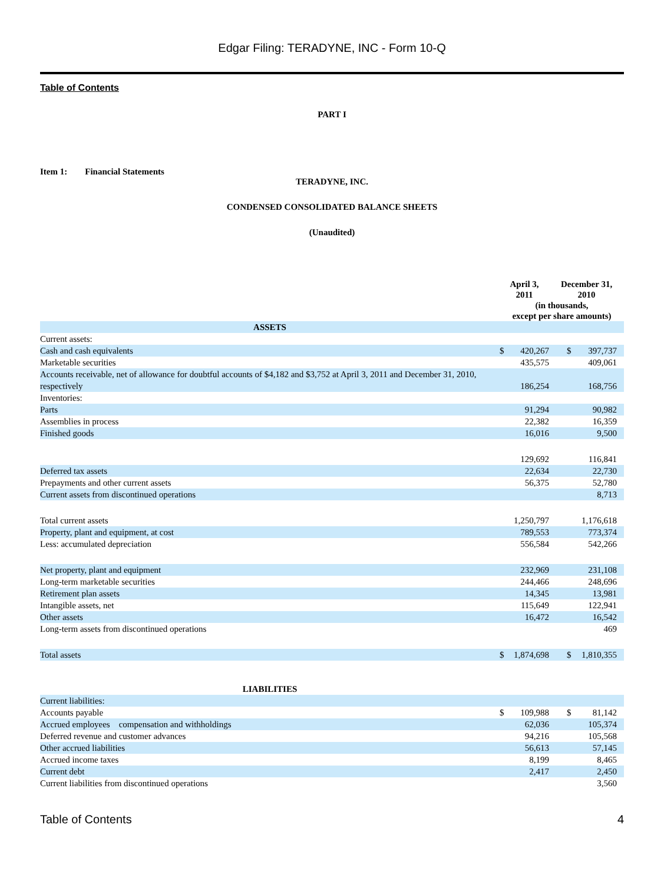Edgar Filing: TERADYNE, INC - Form 10-Q
Table of Contents
PART I
Item 1: Financial Statements
TERADYNE, INC.
CONDENSED CONSOLIDATED BALANCE SHEETS
(Unaudited)
| | April 3, 2011 | | December 31, 2010 | |
| | (in thousands, except per share amounts) | | | |
| ASSETS | | | | |
| Current assets: | | | | |
| Cash and cash equivalents | $ | 420,267 | $ | 397,737 |
| Marketable securities | | 435,575 | | 409,061 |
| Accounts receivable, net of allowance for doubtful accounts of $4,182 and $3,752 at April 3, 2011 and December 31, 2010, respectively | | 186,254 | | 168,756 |
| Inventories: | | | | |
| Parts | | 91,294 | | 90,982 |
| Assemblies in process | | 22,382 | | 16,359 |
| Finished goods | | 16,016 | | 9,500 |
| | | 129,692 | | 116,841 |
| Deferred tax assets | | 22,634 | | 22,730 |
| Prepayments and other current assets | | 56,375 | | 52,780 |
| Current assets from discontinued operations | | | | 8,713 |
| Total current assets | | 1,250,797 | | 1,176,618 |
| Property, plant and equipment, at cost | | 789,553 | | 773,374 |
| Less: accumulated depreciation | | 556,584 | | 542,266 |
| Net property, plant and equipment | | 232,969 | | 231,108 |
| Long-term marketable securities | | 244,466 | | 248,696 |
| Retirement plan assets | | 14,345 | | 13,981 |
| Intangible assets, net | | 115,649 | | 122,941 |
| Other assets | | 16,472 | | 16,542 |
| Long-term assets from discontinued operations | | | | 469 |
| Total assets | $ | 1,874,698 | $ | 1,810,355 |
| LIABILITIES | | | | |
| Current liabilities: | | | | |
| Accounts payable | $ | 109,988 | $ | 81,142 |
| Accrued employees compensation and withholdings | | 62,036 | | 105,374 |
| Deferred revenue and customer advances | | 94,216 | | 105,568 |
| Other accrued liabilities | | 56,613 | | 57,145 |
| Accrued income taxes | | 8,199 | | 8,465 |
| Current debt | | 2,417 | | 2,450 |
| Current liabilities from discontinued operations | | | | 3,560 |
Table of Contents 4